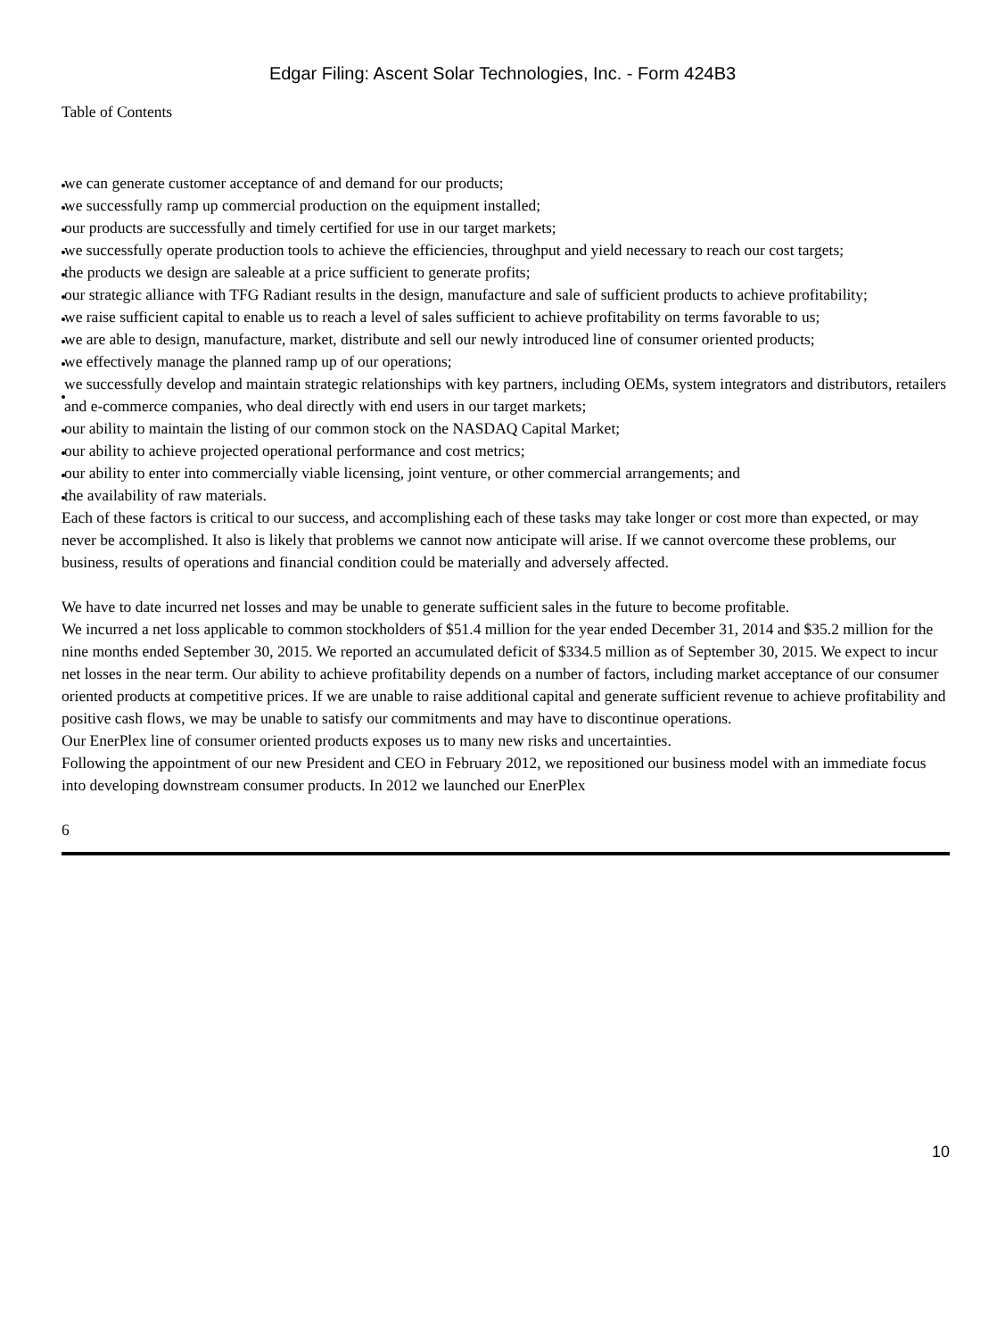Edgar Filing: Ascent Solar Technologies, Inc. - Form 424B3
Table of Contents
we can generate customer acceptance of and demand for our products;
we successfully ramp up commercial production on the equipment installed;
our products are successfully and timely certified for use in our target markets;
we successfully operate production tools to achieve the efficiencies, throughput and yield necessary to reach our cost targets;
the products we design are saleable at a price sufficient to generate profits;
our strategic alliance with TFG Radiant results in the design, manufacture and sale of sufficient products to achieve profitability;
we raise sufficient capital to enable us to reach a level of sales sufficient to achieve profitability on terms favorable to us;
we are able to design, manufacture, market, distribute and sell our newly introduced line of consumer oriented products;
we effectively manage the planned ramp up of our operations;
we successfully develop and maintain strategic relationships with key partners, including OEMs, system integrators and distributors, retailers and e-commerce companies, who deal directly with end users in our target markets;
our ability to maintain the listing of our common stock on the NASDAQ Capital Market;
our ability to achieve projected operational performance and cost metrics;
our ability to enter into commercially viable licensing, joint venture, or other commercial arrangements; and
the availability of raw materials.
Each of these factors is critical to our success, and accomplishing each of these tasks may take longer or cost more than expected, or may never be accomplished. It also is likely that problems we cannot now anticipate will arise. If we cannot overcome these problems, our business, results of operations and financial condition could be materially and adversely affected.
We have to date incurred net losses and may be unable to generate sufficient sales in the future to become profitable.
We incurred a net loss applicable to common stockholders of $51.4 million for the year ended December 31, 2014 and $35.2 million for the nine months ended September 30, 2015. We reported an accumulated deficit of $334.5 million as of September 30, 2015. We expect to incur net losses in the near term. Our ability to achieve profitability depends on a number of factors, including market acceptance of our consumer oriented products at competitive prices. If we are unable to raise additional capital and generate sufficient revenue to achieve profitability and positive cash flows, we may be unable to satisfy our commitments and may have to discontinue operations.
Our EnerPlex line of consumer oriented products exposes us to many new risks and uncertainties.
Following the appointment of our new President and CEO in February 2012, we repositioned our business model with an immediate focus into developing downstream consumer products. In 2012 we launched our EnerPlex
6
10